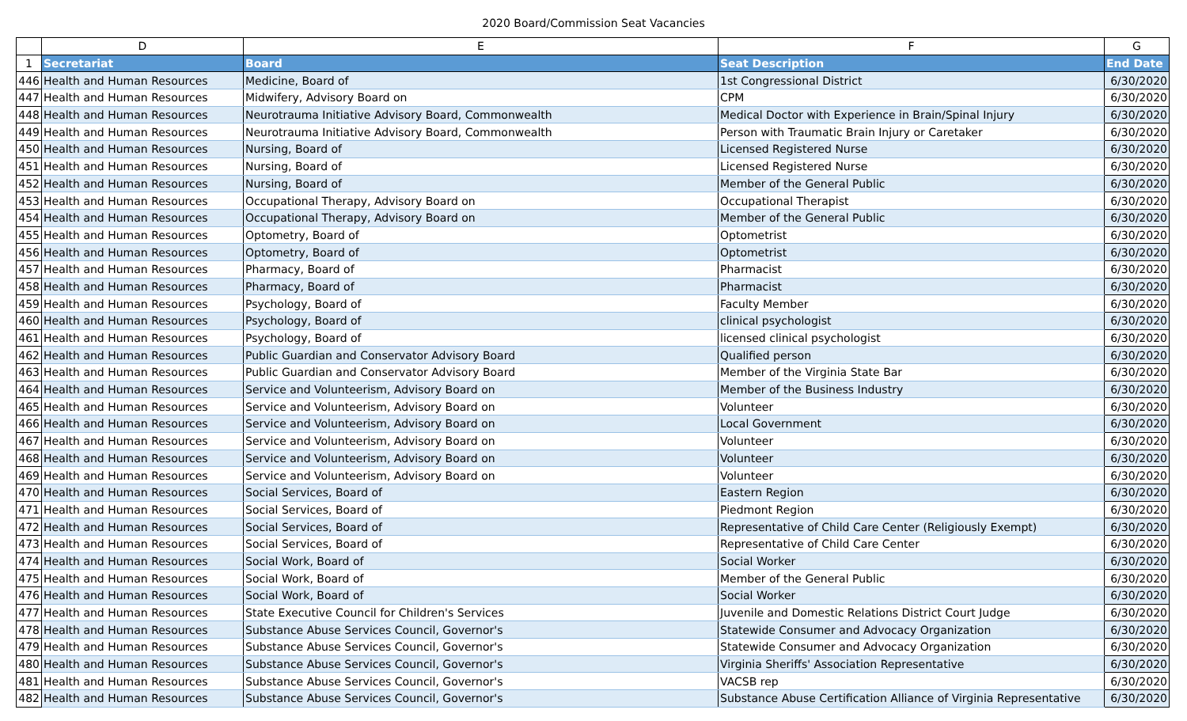2020 Board/Commission Seat Vacancies
| | D | E | F | G |
| --- | --- | --- | --- | --- |
| 1 | Secretariat | Board | Seat Description | End Date |
| 446 | Health and Human Resources | Medicine, Board of | 1st Congressional District | 6/30/2020 |
| 447 | Health and Human Resources | Midwifery, Advisory Board on | CPM | 6/30/2020 |
| 448 | Health and Human Resources | Neurotrauma Initiative Advisory Board, Commonwealth | Medical Doctor with Experience in Brain/Spinal Injury | 6/30/2020 |
| 449 | Health and Human Resources | Neurotrauma Initiative Advisory Board, Commonwealth | Person with Traumatic Brain Injury or Caretaker | 6/30/2020 |
| 450 | Health and Human Resources | Nursing, Board of | Licensed Registered Nurse | 6/30/2020 |
| 451 | Health and Human Resources | Nursing, Board of | Licensed Registered Nurse | 6/30/2020 |
| 452 | Health and Human Resources | Nursing, Board of | Member of the General Public | 6/30/2020 |
| 453 | Health and Human Resources | Occupational Therapy, Advisory Board on | Occupational Therapist | 6/30/2020 |
| 454 | Health and Human Resources | Occupational Therapy, Advisory Board on | Member of the General Public | 6/30/2020 |
| 455 | Health and Human Resources | Optometry, Board of | Optometrist | 6/30/2020 |
| 456 | Health and Human Resources | Optometry, Board of | Optometrist | 6/30/2020 |
| 457 | Health and Human Resources | Pharmacy, Board of | Pharmacist | 6/30/2020 |
| 458 | Health and Human Resources | Pharmacy, Board of | Pharmacist | 6/30/2020 |
| 459 | Health and Human Resources | Psychology, Board of | Faculty Member | 6/30/2020 |
| 460 | Health and Human Resources | Psychology, Board of | clinical psychologist | 6/30/2020 |
| 461 | Health and Human Resources | Psychology, Board of | licensed clinical psychologist | 6/30/2020 |
| 462 | Health and Human Resources | Public Guardian and Conservator Advisory Board | Qualified person | 6/30/2020 |
| 463 | Health and Human Resources | Public Guardian and Conservator Advisory Board | Member of the Virginia State Bar | 6/30/2020 |
| 464 | Health and Human Resources | Service and Volunteerism, Advisory Board on | Member of the Business Industry | 6/30/2020 |
| 465 | Health and Human Resources | Service and Volunteerism, Advisory Board on | Volunteer | 6/30/2020 |
| 466 | Health and Human Resources | Service and Volunteerism, Advisory Board on | Local Government | 6/30/2020 |
| 467 | Health and Human Resources | Service and Volunteerism, Advisory Board on | Volunteer | 6/30/2020 |
| 468 | Health and Human Resources | Service and Volunteerism, Advisory Board on | Volunteer | 6/30/2020 |
| 469 | Health and Human Resources | Service and Volunteerism, Advisory Board on | Volunteer | 6/30/2020 |
| 470 | Health and Human Resources | Social Services, Board of | Eastern Region | 6/30/2020 |
| 471 | Health and Human Resources | Social Services, Board of | Piedmont Region | 6/30/2020 |
| 472 | Health and Human Resources | Social Services, Board of | Representative of Child Care Center (Religiously Exempt) | 6/30/2020 |
| 473 | Health and Human Resources | Social Services, Board of | Representative of Child Care Center | 6/30/2020 |
| 474 | Health and Human Resources | Social Work, Board of | Social Worker | 6/30/2020 |
| 475 | Health and Human Resources | Social Work, Board of | Member of the General Public | 6/30/2020 |
| 476 | Health and Human Resources | Social Work, Board of | Social Worker | 6/30/2020 |
| 477 | Health and Human Resources | State Executive Council for Children's Services | Juvenile and Domestic Relations District Court Judge | 6/30/2020 |
| 478 | Health and Human Resources | Substance Abuse Services Council, Governor's | Statewide Consumer and Advocacy Organization | 6/30/2020 |
| 479 | Health and Human Resources | Substance Abuse Services Council, Governor's | Statewide Consumer and Advocacy Organization | 6/30/2020 |
| 480 | Health and Human Resources | Substance Abuse Services Council, Governor's | Virginia Sheriffs' Association Representative | 6/30/2020 |
| 481 | Health and Human Resources | Substance Abuse Services Council, Governor's | VACSB rep | 6/30/2020 |
| 482 | Health and Human Resources | Substance Abuse Services Council, Governor's | Substance Abuse Certification Alliance of Virginia Representative | 6/30/2020 |